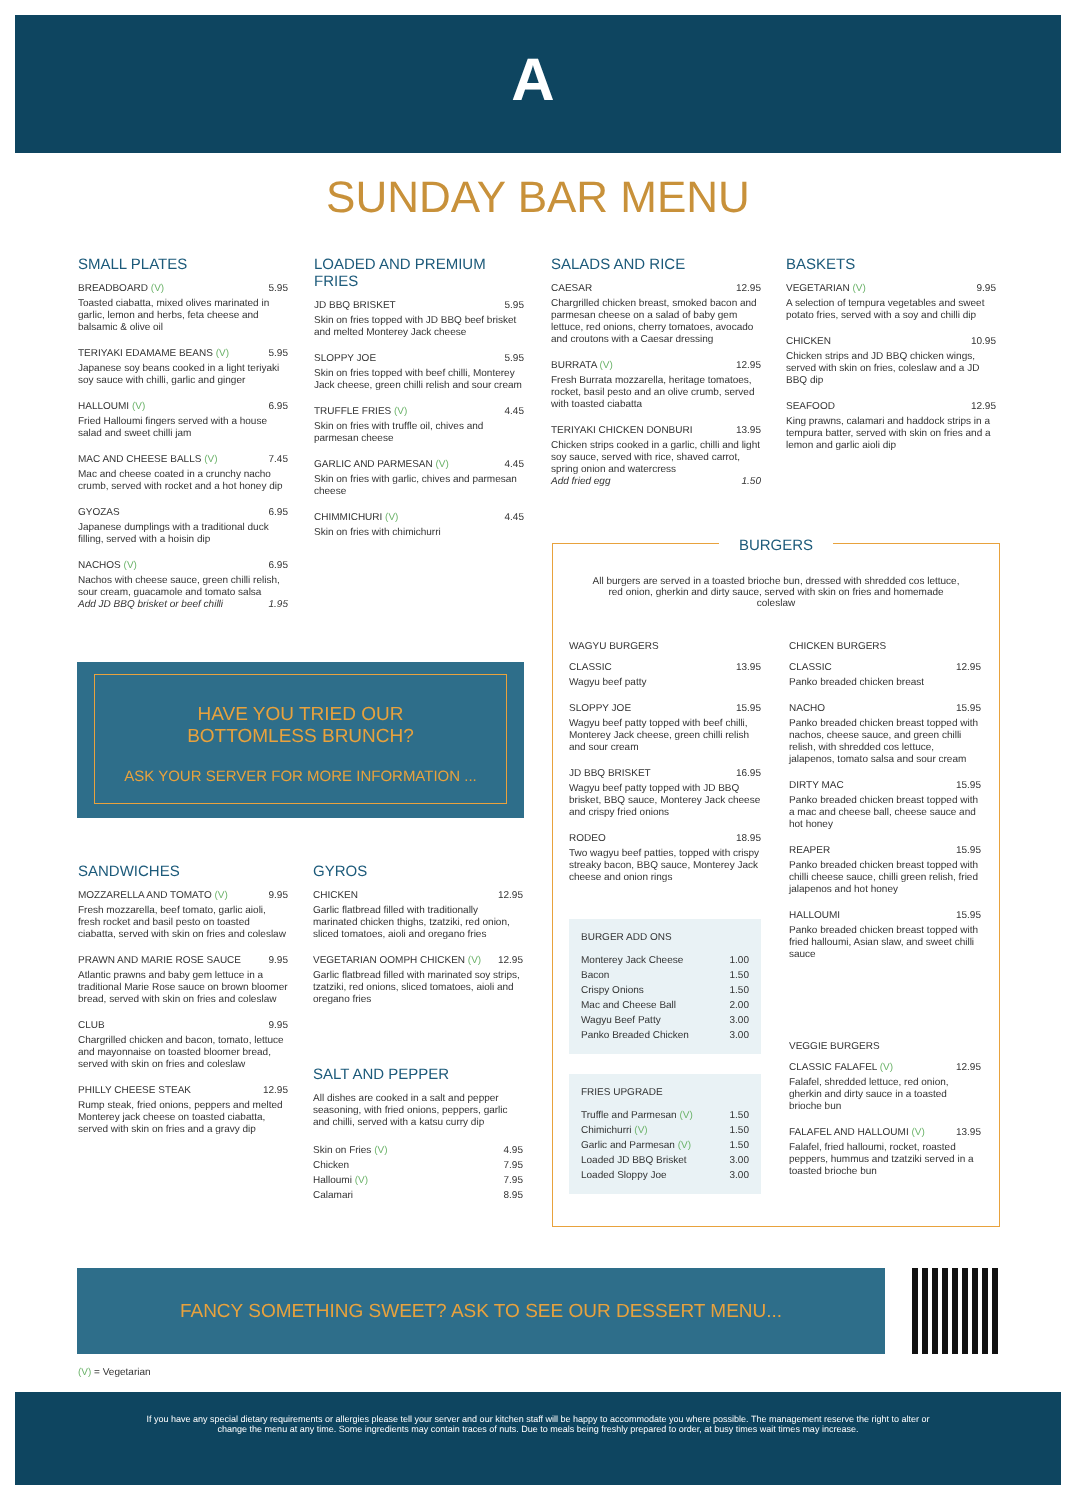A
SUNDAY BAR MENU
SMALL PLATES
BREADBOARD (V) 5.95
Toasted ciabatta, mixed olives marinated in garlic, lemon and herbs, feta cheese and balsamic & olive oil
TERIYAKI EDAMAME BEANS (V) 5.95
Japanese soy beans cooked in a light teriyaki soy sauce with chilli, garlic and ginger
HALLOUMI (V) 6.95
Fried Halloumi fingers served with a house salad and sweet chilli jam
MAC AND CHEESE BALLS (V) 7.45
Mac and cheese coated in a crunchy nacho crumb, served with rocket and a hot honey dip
GYOZAS 6.95
Japanese dumplings with a traditional duck filling, served with a hoisin dip
NACHOS (V) 6.95
Nachos with cheese sauce, green chilli relish, sour cream, guacamole and tomato salsa
Add JD BBQ brisket or beef chilli 1.95
LOADED AND PREMIUM FRIES
JD BBQ BRISKET 5.95
Skin on fries topped with JD BBQ beef brisket and melted Monterey Jack cheese
SLOPPY JOE 5.95
Skin on fries topped with beef chilli, Monterey Jack cheese, green chilli relish and sour cream
TRUFFLE FRIES (V) 4.45
Skin on fries with truffle oil, chives and parmesan cheese
GARLIC AND PARMESAN (V) 4.45
Skin on fries with garlic, chives and parmesan cheese
CHIMMICHURI (V) 4.45
Skin on fries with chimichurri
SALADS AND RICE
CAESAR 12.95
Chargrilled chicken breast, smoked bacon and parmesan cheese on a salad of baby gem lettuce, red onions, cherry tomatoes, avocado and croutons with a Caesar dressing
BURRATA (V) 12.95
Fresh Burrata mozzarella, heritage tomatoes, rocket, basil pesto and an olive crumb, served with toasted ciabatta
TERIYAKI CHICKEN DONBURI 13.95
Chicken strips cooked in a garlic, chilli and light soy sauce, served with rice, shaved carrot, spring onion and watercress
Add fried egg 1.50
BASKETS
VEGETARIAN (V) 9.95
A selection of tempura vegetables and sweet potato fries, served with a soy and chilli dip
CHICKEN 10.95
Chicken strips and JD BBQ chicken wings, served with skin on fries, coleslaw and a JD BBQ dip
SEAFOOD 12.95
King prawns, calamari and haddock strips in a tempura batter, served with skin on fries and a lemon and garlic aioli dip
HAVE YOU TRIED OUR
BOTTOMLESS BRUNCH?
ASK YOUR SERVER FOR MORE INFORMATION ...
SANDWICHES
MOZZARELLA AND TOMATO (V) 9.95
Fresh mozzarella, beef tomato, garlic aioli, fresh rocket and basil pesto on toasted ciabatta, served with skin on fries and coleslaw
PRAWN AND MARIE ROSE SAUCE 9.95
Atlantic prawns and baby gem lettuce in a traditional Marie Rose sauce on brown bloomer bread, served with skin on fries and coleslaw
CLUB 9.95
Chargrilled chicken and bacon, tomato, lettuce and mayonnaise on toasted bloomer bread, served with skin on fries and coleslaw
PHILLY CHEESE STEAK 12.95
Rump steak, fried onions, peppers and melted Monterey jack cheese on toasted ciabatta, served with skin on fries and a gravy dip
GYROS
CHICKEN 12.95
Garlic flatbread filled with traditionally marinated chicken thighs, tzatziki, red onion, sliced tomatoes, aioli and oregano fries
VEGETARIAN OOMPH CHICKEN (V) 12.95
Garlic flatbread filled with marinated soy strips, tzatziki, red onions, sliced tomatoes, aioli and oregano fries
SALT AND PEPPER
All dishes are cooked in a salt and pepper seasoning, with fried onions, peppers, garlic and chilli, served with a katsu curry dip
| Skin on Fries (V) | 4.95 |
| Chicken | 7.95 |
| Halloumi (V) | 7.95 |
| Calamari | 8.95 |
BURGERS
All burgers are served in a toasted brioche bun, dressed with shredded cos lettuce, red onion, gherkin and dirty sauce, served with skin on fries and homemade coleslaw
WAGYU BURGERS
CLASSIC 13.95
Wagyu beef patty
SLOPPY JOE 15.95
Wagyu beef patty topped with beef chilli, Monterey Jack cheese, green chilli relish and sour cream
JD BBQ BRISKET 16.95
Wagyu beef patty topped with JD BBQ brisket, BBQ sauce, Monterey Jack cheese and crispy fried onions
RODEO 18.95
Two wagyu beef patties, topped with crispy streaky bacon, BBQ sauce, Monterey Jack cheese and onion rings
BURGER ADD ONS
| Monterey Jack Cheese | 1.00 |
| Bacon | 1.50 |
| Crispy Onions | 1.50 |
| Mac and Cheese Ball | 2.00 |
| Wagyu Beef Patty | 3.00 |
| Panko Breaded Chicken | 3.00 |
FRIES UPGRADE
| Truffle and Parmesan (V) | 1.50 |
| Chimichurri (V) | 1.50 |
| Garlic and Parmesan (V) | 1.50 |
| Loaded JD BBQ Brisket | 3.00 |
| Loaded Sloppy Joe | 3.00 |
CHICKEN BURGERS
CLASSIC 12.95
Panko breaded chicken breast
NACHO 15.95
Panko breaded chicken breast topped with nachos, cheese sauce, and green chilli relish, with shredded cos lettuce, jalapenos, tomato salsa and sour cream
DIRTY MAC 15.95
Panko breaded chicken breast topped with a mac and cheese ball, cheese sauce and hot honey
REAPER 15.95
Panko breaded chicken breast topped with chilli cheese sauce, chilli green relish, fried jalapenos and hot honey
HALLOUMI 15.95
Panko breaded chicken breast topped with fried halloumi, Asian slaw, and sweet chilli sauce
VEGGIE BURGERS
CLASSIC FALAFEL (V) 12.95
Falafel, shredded lettuce, red onion, gherkin and dirty sauce in a toasted brioche bun
FALAFEL AND HALLOUMI (V) 13.95
Falafel, fried halloumi, rocket, roasted peppers, hummus and tzatziki served in a toasted brioche bun
FANCY SOMETHING SWEET? ASK TO SEE OUR DESSERT MENU...
(V) = Vegetarian
If you have any special dietary requirements or allergies please tell your server and our kitchen staff will be happy to accommodate you where possible. The management reserve the right to alter or change the menu at any time. Some ingredients may contain traces of nuts. Due to meals being freshly prepared to order, at busy times wait times may increase.